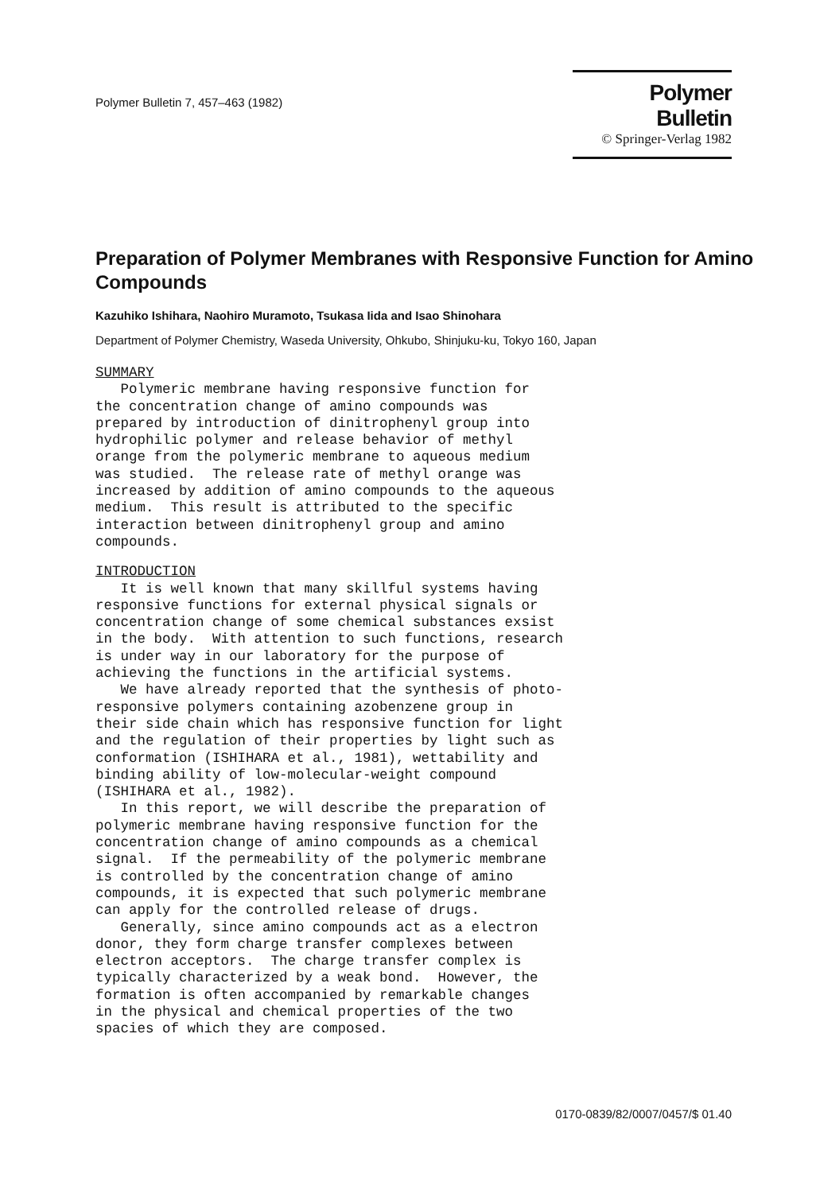Polymer Bulletin 7, 457–463 (1982)
Polymer Bulletin
© Springer-Verlag 1982
Preparation of Polymer Membranes with Responsive Function for Amino Compounds
Kazuhiko Ishihara, Naohiro Muramoto, Tsukasa Iida and Isao Shinohara
Department of Polymer Chemistry, Waseda University, Ohkubo, Shinjuku-ku, Tokyo 160, Japan
SUMMARY Polymeric membrane having responsive function for the concentration change of amino compounds was prepared by introduction of dinitrophenyl group into hydrophilic polymer and release behavior of methyl orange from the polymeric membrane to aqueous medium was studied. The release rate of methyl orange was increased by addition of amino compounds to the aqueous medium. This result is attributed to the specific interaction between dinitrophenyl group and amino compounds.
INTRODUCTION It is well known that many skillful systems having responsive functions for external physical signals or concentration change of some chemical substances exsist in the body. With attention to such functions, research is under way in our laboratory for the purpose of achieving the functions in the artificial systems. We have already reported that the synthesis of photo- responsive polymers containing azobenzene group in their side chain which has responsive function for light and the regulation of their properties by light such as conformation (ISHIHARA et al., 1981), wettability and binding ability of low-molecular-weight compound (ISHIHARA et al., 1982). In this report, we will describe the preparation of polymeric membrane having responsive function for the concentration change of amino compounds as a chemical signal. If the permeability of the polymeric membrane is controlled by the concentration change of amino compounds, it is expected that such polymeric membrane can apply for the controlled release of drugs. Generally, since amino compounds act as a electron donor, they form charge transfer complexes between electron acceptors. The charge transfer complex is typically characterized by a weak bond. However, the formation is often accompanied by remarkable changes in the physical and chemical properties of the two spacies of which they are composed.
0170-0839/82/0007/0457/$ 01.40